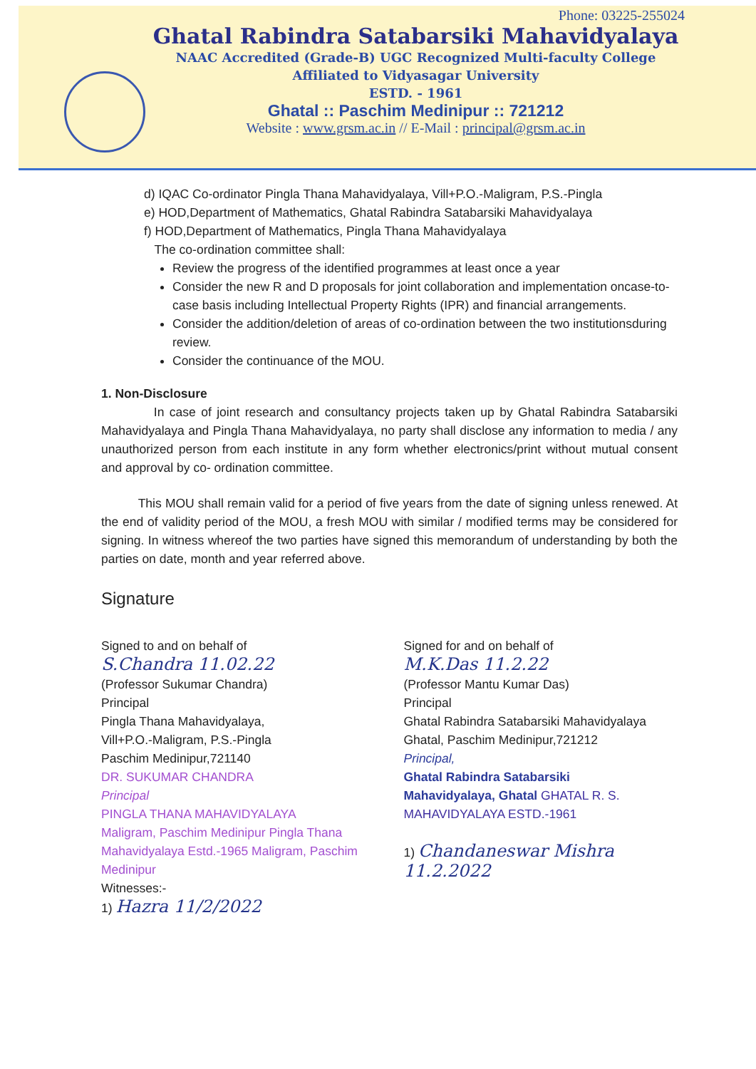Phone: 03225-255024
Ghatal Rabindra Satabarsiki Mahavidyalaya
NAAC Accredited (Grade-B) UGC Recognized Multi-faculty College
Affiliated to Vidyasagar University
ESTD. - 1961
Ghatal :: Paschim Medinipur :: 721212
Website : www.grsm.ac.in // E-Mail : principal@grsm.ac.in
d) IQAC Co-ordinator Pingla Thana Mahavidyalaya, Vill+P.O.-Maligram, P.S.-Pingla
e) HOD,Department of Mathematics, Ghatal Rabindra Satabarsiki Mahavidyalaya
f) HOD,Department of Mathematics, Pingla Thana Mahavidyalaya
The co-ordination committee shall:
Review the progress of the identified programmes at least once a year
Consider the new R and D proposals for joint collaboration and implementation oncase-to-case basis including Intellectual Property Rights (IPR) and financial arrangements.
Consider the addition/deletion of areas of co-ordination between the two institutionsduring review.
Consider the continuance of the MOU.
1. Non-Disclosure
In case of joint research and consultancy projects taken up by Ghatal Rabindra Satabarsiki Mahavidyalaya and Pingla Thana Mahavidyalaya, no party shall disclose any information to media / any unauthorized person from each institute in any form whether electronics/print without mutual consent and approval by co- ordination committee.
This MOU shall remain valid for a period of five years from the date of signing unless renewed. At the end of validity period of the MOU, a fresh MOU with similar / modified terms may be considered for signing. In witness whereof the two parties have signed this memorandum of understanding by both the parties on date, month and year referred above.
Signature
Signed to and on behalf of
S.Chandra 11.02.22
(Professor Sukumar Chandra)
Principal
Pingla Thana Mahavidyalaya,
Vill+P.O.-Maligram, P.S.-Pingla
Paschim Medinipur,721140
DR. SUKUMAR CHANDRA
Principal
PINGLA THANA MAHAVIDYALAYA
Maligram, Paschim Medinipur Pingla Thana Mahavidyalaya Estd.-1965 Maligram, Paschim Medinipur
Witnesses:-
1) Hazra 11/2/2022
Signed for and on behalf of
M.K.Das 11.2.22
(Professor Mantu Kumar Das)
Principal
Ghatal Rabindra Satabarsiki Mahavidyalaya
Ghatal, Paschim Medinipur,721212
Principal,
Ghatal Rabindra Satabarsiki
Mahavidyalaya, Ghatal GHATAL R. S. MAHAVIDYALAYA ESTD.-1961
1) Chandaneswar Mishra 11.2.2022